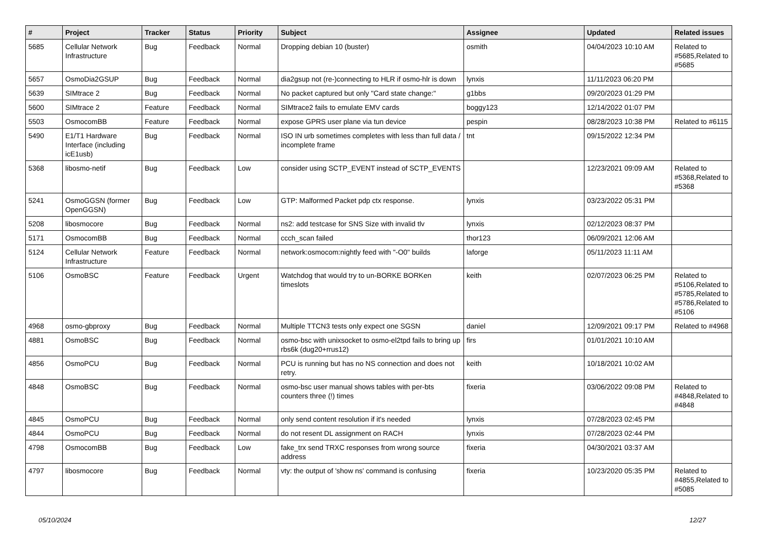| # | Project | Tracker | Status | Priority | Subject | Assignee | Updated | Related issues |
| --- | --- | --- | --- | --- | --- | --- | --- | --- |
| 5685 | Cellular Network Infrastructure | Bug | Feedback | Normal | Dropping debian 10 (buster) | osmith | 04/04/2023 10:10 AM | Related to #5685,Related to #5685 |
| 5657 | OsmoDia2GSUP | Bug | Feedback | Normal | dia2gsup not (re-)connecting to HLR if osmo-hlr is down | lynxis | 11/11/2023 06:20 PM | |
| 5639 | SIMtrace 2 | Bug | Feedback | Normal | No packet captured but only "Card state change:" | g1bbs | 09/20/2023 01:29 PM | |
| 5600 | SIMtrace 2 | Feature | Feedback | Normal | SIMtrace2 fails to emulate EMV cards | boggy123 | 12/14/2022 01:07 PM | |
| 5503 | OsmocomBB | Feature | Feedback | Normal | expose GPRS user plane via tun device | pespin | 08/28/2023 10:38 PM | Related to #6115 |
| 5490 | E1/T1 Hardware Interface (including icE1usb) | Bug | Feedback | Normal | ISO IN urb sometimes completes with less than full data / incomplete frame | tnt | 09/15/2022 12:34 PM | |
| 5368 | libosmo-netif | Bug | Feedback | Low | consider using SCTP_EVENT instead of SCTP_EVENTS | | 12/23/2021 09:09 AM | Related to #5368,Related to #5368 |
| 5241 | OsmoGGSN (former OpenGGSN) | Bug | Feedback | Low | GTP: Malformed Packet pdp ctx response. | lynxis | 03/23/2022 05:31 PM | |
| 5208 | libosmocore | Bug | Feedback | Normal | ns2: add testcase for SNS Size with invalid tlv | lynxis | 02/12/2023 08:37 PM | |
| 5171 | OsmocomBB | Bug | Feedback | Normal | ccch_scan failed | thor123 | 06/09/2021 12:06 AM | |
| 5124 | Cellular Network Infrastructure | Feature | Feedback | Normal | network:osmocom:nightly feed with "-O0" builds | laforge | 05/11/2023 11:11 AM | |
| 5106 | OsmoBSC | Feature | Feedback | Urgent | Watchdog that would try to un-BORKE BORKen timeslots | keith | 02/07/2023 06:25 PM | Related to #5106,Related to #5785,Related to #5786,Related to #5106 |
| 4968 | osmo-gbproxy | Bug | Feedback | Normal | Multiple TTCN3 tests only expect one SGSN | daniel | 12/09/2021 09:17 PM | Related to #4968 |
| 4881 | OsmoBSC | Bug | Feedback | Normal | osmo-bsc with unixsocket to osmo-el2tpd fails to bring up rbs6k (dug20+rrus12) | firs | 01/01/2021 10:10 AM | |
| 4856 | OsmoPCU | Bug | Feedback | Normal | PCU is running but has no NS connection and does not retry. | keith | 10/18/2021 10:02 AM | |
| 4848 | OsmoBSC | Bug | Feedback | Normal | osmo-bsc user manual shows tables with per-bts counters three (!) times | fixeria | 03/06/2022 09:08 PM | Related to #4848,Related to #4848 |
| 4845 | OsmoPCU | Bug | Feedback | Normal | only send content resolution if it's needed | lynxis | 07/28/2023 02:45 PM | |
| 4844 | OsmoPCU | Bug | Feedback | Normal | do not resent DL assignment on RACH | lynxis | 07/28/2023 02:44 PM | |
| 4798 | OsmocomBB | Bug | Feedback | Low | fake_trx send TRXC responses from wrong source address | fixeria | 04/30/2021 03:37 AM | |
| 4797 | libosmocore | Bug | Feedback | Normal | vty: the output of 'show ns' command is confusing | fixeria | 10/23/2020 05:35 PM | Related to #4855,Related to #5085 |
05/10/2024 12/27